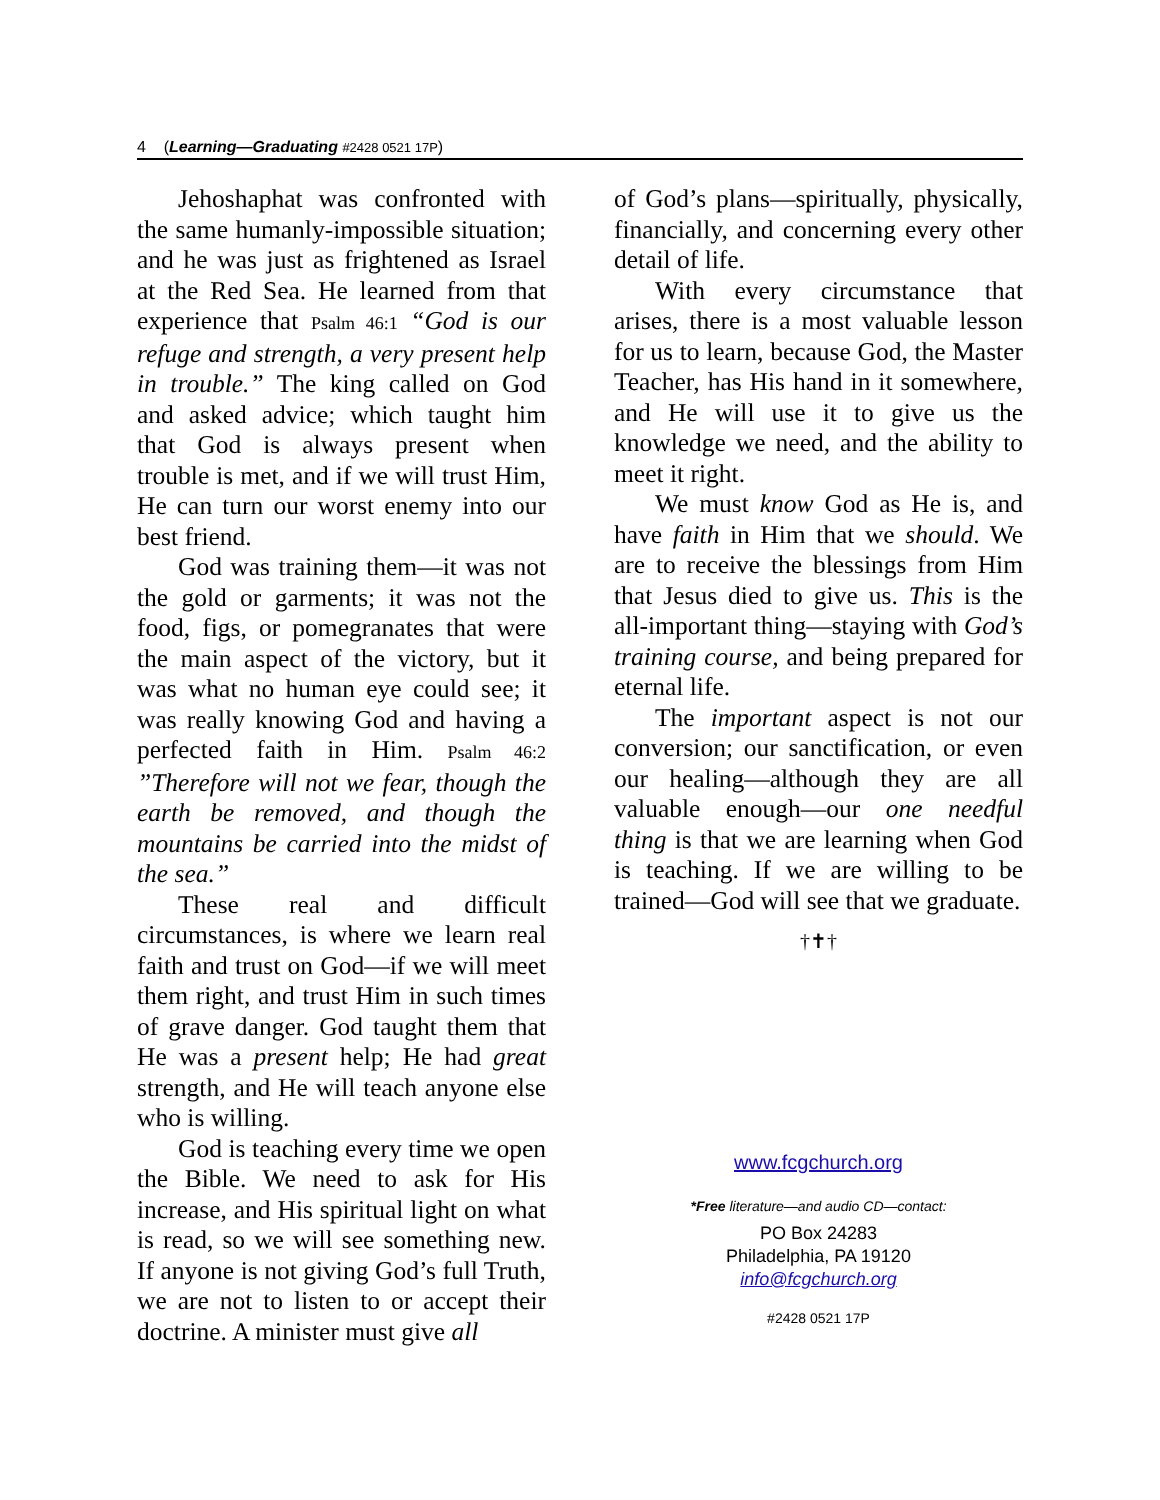4 (Learning—Graduating #2428 0521 17P)
Jehoshaphat was confronted with the same humanly-impossible situation; and he was just as frightened as Israel at the Red Sea. He learned from that experience that Psalm 46:1 “God is our refuge and strength, a very present help in trouble.” The king called on God and asked advice; which taught him that God is always present when trouble is met, and if we will trust Him, He can turn our worst enemy into our best friend.
God was training them—it was not the gold or garments; it was not the food, figs, or pomegranates that were the main aspect of the victory, but it was what no human eye could see; it was really knowing God and having a perfected faith in Him. Psalm 46:2 ”Therefore will not we fear, though the earth be removed, and though the mountains be carried into the midst of the sea.”
These real and difficult circumstances, is where we learn real faith and trust on God—if we will meet them right, and trust Him in such times of grave danger. God taught them that He was a present help; He had great strength, and He will teach anyone else who is willing.
God is teaching every time we open the Bible. We need to ask for His increase, and His spiritual light on what is read, so we will see something new. If anyone is not giving God’s full Truth, we are not to listen to or accept their doctrine. A minister must give all
of God’s plans—spiritually, physically, financially, and concerning every other detail of life.
With every circumstance that arises, there is a most valuable lesson for us to learn, because God, the Master Teacher, has His hand in it somewhere, and He will use it to give us the knowledge we need, and the ability to meet it right.
We must know God as He is, and have faith in Him that we should. We are to receive the blessings from Him that Jesus died to give us. This is the all-important thing—staying with God’s training course, and being prepared for eternal life.
The important aspect is not our conversion; our sanctification, or even our healing—although they are all valuable enough—our one needful thing is that we are learning when God is teaching. If we are willing to be trained—God will see that we graduate.
†✝†
www.fcgchurch.org
*Free literature—and audio CD—contact:
PO Box 24283
Philadelphia, PA 19120
info@fcgchurch.org
#2428 0521 17P